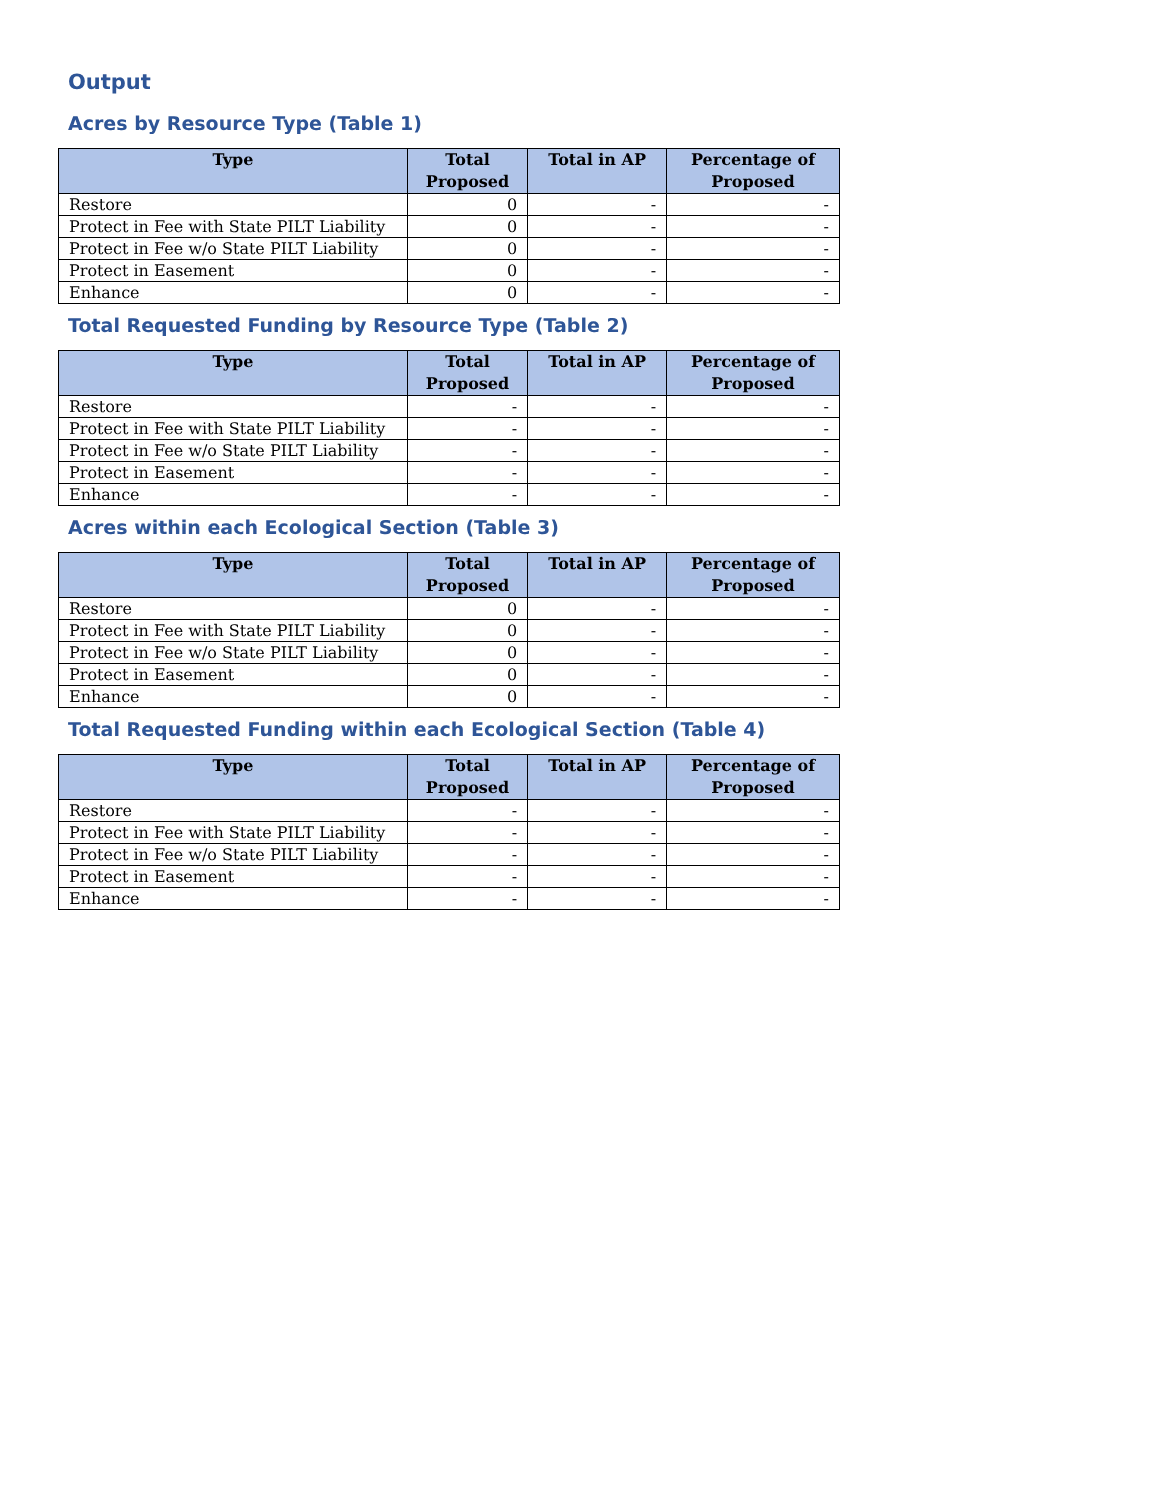Output
Acres by Resource Type (Table 1)
| Type | Total Proposed | Total in AP | Percentage of Proposed |
| --- | --- | --- | --- |
| Restore | 0 | - | - |
| Protect in Fee with State PILT Liability | 0 | - | - |
| Protect in Fee w/o State PILT Liability | 0 | - | - |
| Protect in Easement | 0 | - | - |
| Enhance | 0 | - | - |
Total Requested Funding by Resource Type (Table 2)
| Type | Total Proposed | Total in AP | Percentage of Proposed |
| --- | --- | --- | --- |
| Restore | - | - | - |
| Protect in Fee with State PILT Liability | - | - | - |
| Protect in Fee w/o State PILT Liability | - | - | - |
| Protect in Easement | - | - | - |
| Enhance | - | - | - |
Acres within each Ecological Section (Table 3)
| Type | Total Proposed | Total in AP | Percentage of Proposed |
| --- | --- | --- | --- |
| Restore | 0 | - | - |
| Protect in Fee with State PILT Liability | 0 | - | - |
| Protect in Fee w/o State PILT Liability | 0 | - | - |
| Protect in Easement | 0 | - | - |
| Enhance | 0 | - | - |
Total Requested Funding within each Ecological Section (Table 4)
| Type | Total Proposed | Total in AP | Percentage of Proposed |
| --- | --- | --- | --- |
| Restore | - | - | - |
| Protect in Fee with State PILT Liability | - | - | - |
| Protect in Fee w/o State PILT Liability | - | - | - |
| Protect in Easement | - | - | - |
| Enhance | - | - | - |